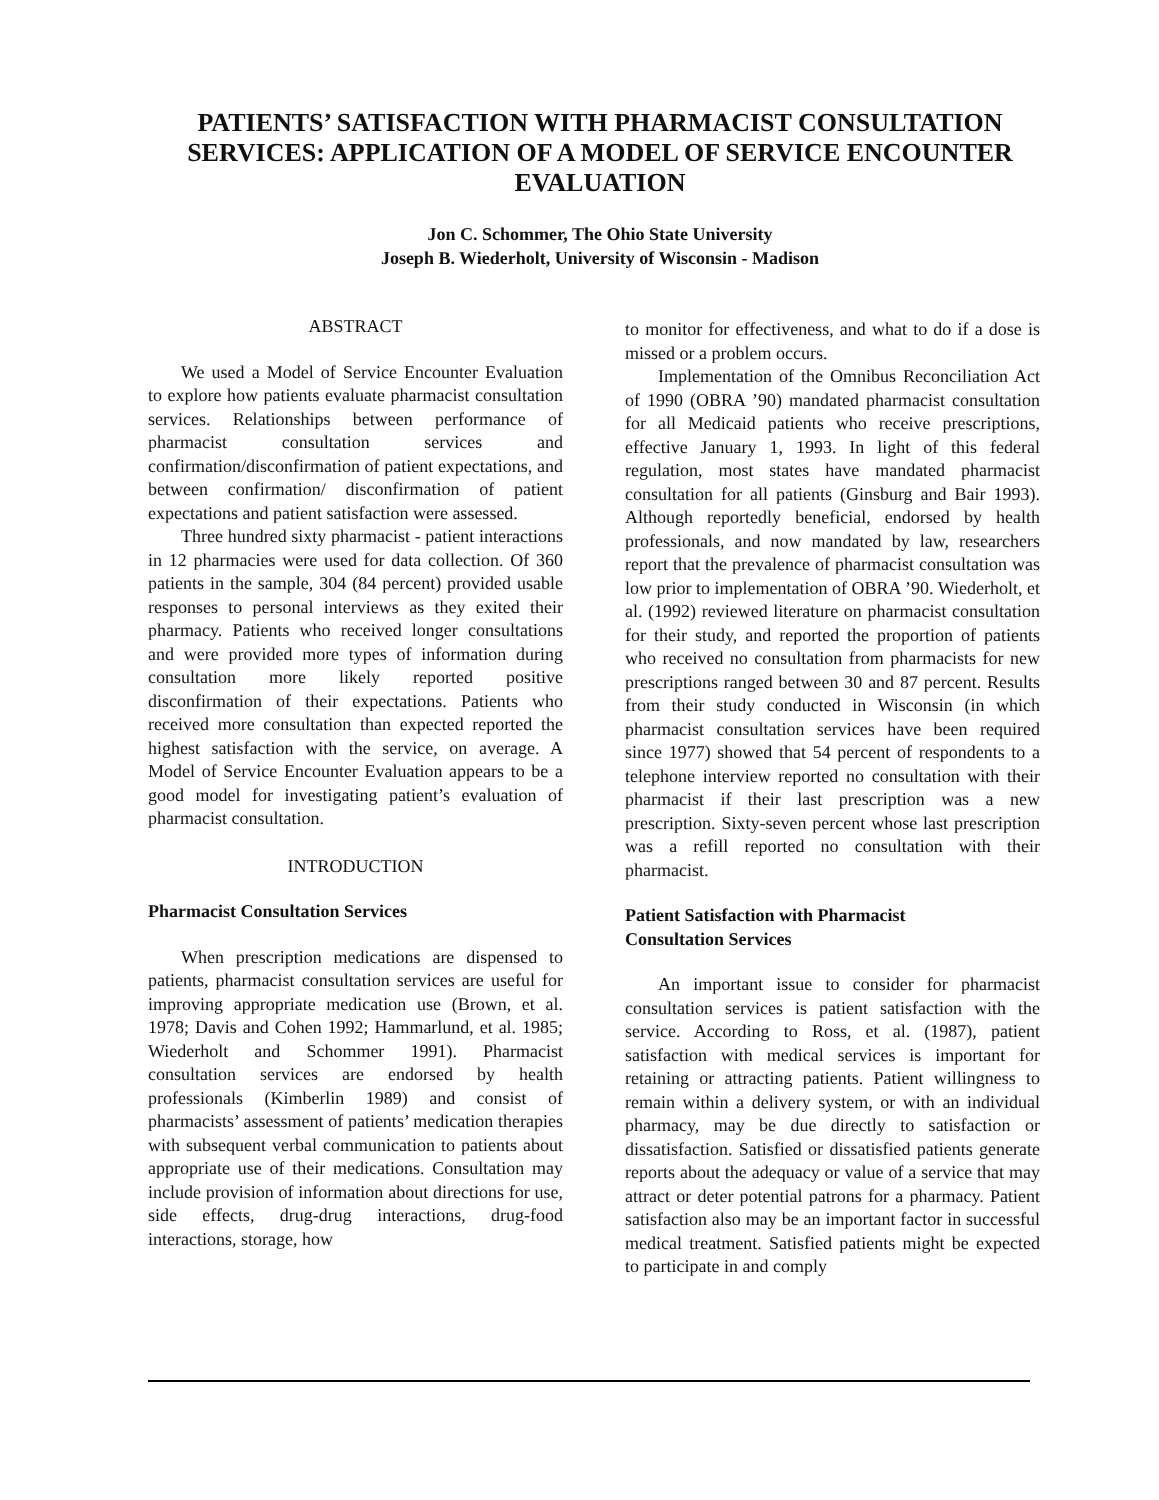PATIENTS’ SATISFACTION WITH PHARMACIST CONSULTATION SERVICES: APPLICATION OF A MODEL OF SERVICE ENCOUNTER EVALUATION
Jon C. Schommer, The Ohio State University
Joseph B. Wiederholt, University of Wisconsin - Madison
ABSTRACT
We used a Model of Service Encounter Evaluation to explore how patients evaluate pharmacist consultation services. Relationships between performance of pharmacist consultation services and confirmation/disconfirmation of patient expectations, and between confirmation/ disconfirmation of patient expectations and patient satisfaction were assessed.
Three hundred sixty pharmacist - patient interactions in 12 pharmacies were used for data collection. Of 360 patients in the sample, 304 (84 percent) provided usable responses to personal interviews as they exited their pharmacy. Patients who received longer consultations and were provided more types of information during consultation more likely reported positive disconfirmation of their expectations. Patients who received more consultation than expected reported the highest satisfaction with the service, on average. A Model of Service Encounter Evaluation appears to be a good model for investigating patient’s evaluation of pharmacist consultation.
INTRODUCTION
Pharmacist Consultation Services
When prescription medications are dispensed to patients, pharmacist consultation services are useful for improving appropriate medication use (Brown, et al. 1978; Davis and Cohen 1992; Hammarlund, et al. 1985; Wiederholt and Schommer 1991). Pharmacist consultation services are endorsed by health professionals (Kimberlin 1989) and consist of pharmacists’ assessment of patients’ medication therapies with subsequent verbal communication to patients about appropriate use of their medications. Consultation may include provision of information about directions for use, side effects, drug-drug interactions, drug-food interactions, storage, how
to monitor for effectiveness, and what to do if a dose is missed or a problem occurs.
Implementation of the Omnibus Reconciliation Act of 1990 (OBRA ’90) mandated pharmacist consultation for all Medicaid patients who receive prescriptions, effective January 1, 1993. In light of this federal regulation, most states have mandated pharmacist consultation for all patients (Ginsburg and Bair 1993). Although reportedly beneficial, endorsed by health professionals, and now mandated by law, researchers report that the prevalence of pharmacist consultation was low prior to implementation of OBRA ’90. Wiederholt, et al. (1992) reviewed literature on pharmacist consultation for their study, and reported the proportion of patients who received no consultation from pharmacists for new prescriptions ranged between 30 and 87 percent. Results from their study conducted in Wisconsin (in which pharmacist consultation services have been required since 1977) showed that 54 percent of respondents to a telephone interview reported no consultation with their pharmacist if their last prescription was a new prescription. Sixty-seven percent whose last prescription was a refill reported no consultation with their pharmacist.
Patient Satisfaction with Pharmacist
Consultation Services
An important issue to consider for pharmacist consultation services is patient satisfaction with the service. According to Ross, et al. (1987), patient satisfaction with medical services is important for retaining or attracting patients. Patient willingness to remain within a delivery system, or with an individual pharmacy, may be due directly to satisfaction or dissatisfaction. Satisfied or dissatisfied patients generate reports about the adequacy or value of a service that may attract or deter potential patrons for a pharmacy. Patient satisfaction also may be an important factor in successful medical treatment. Satisfied patients might be expected to participate in and comply